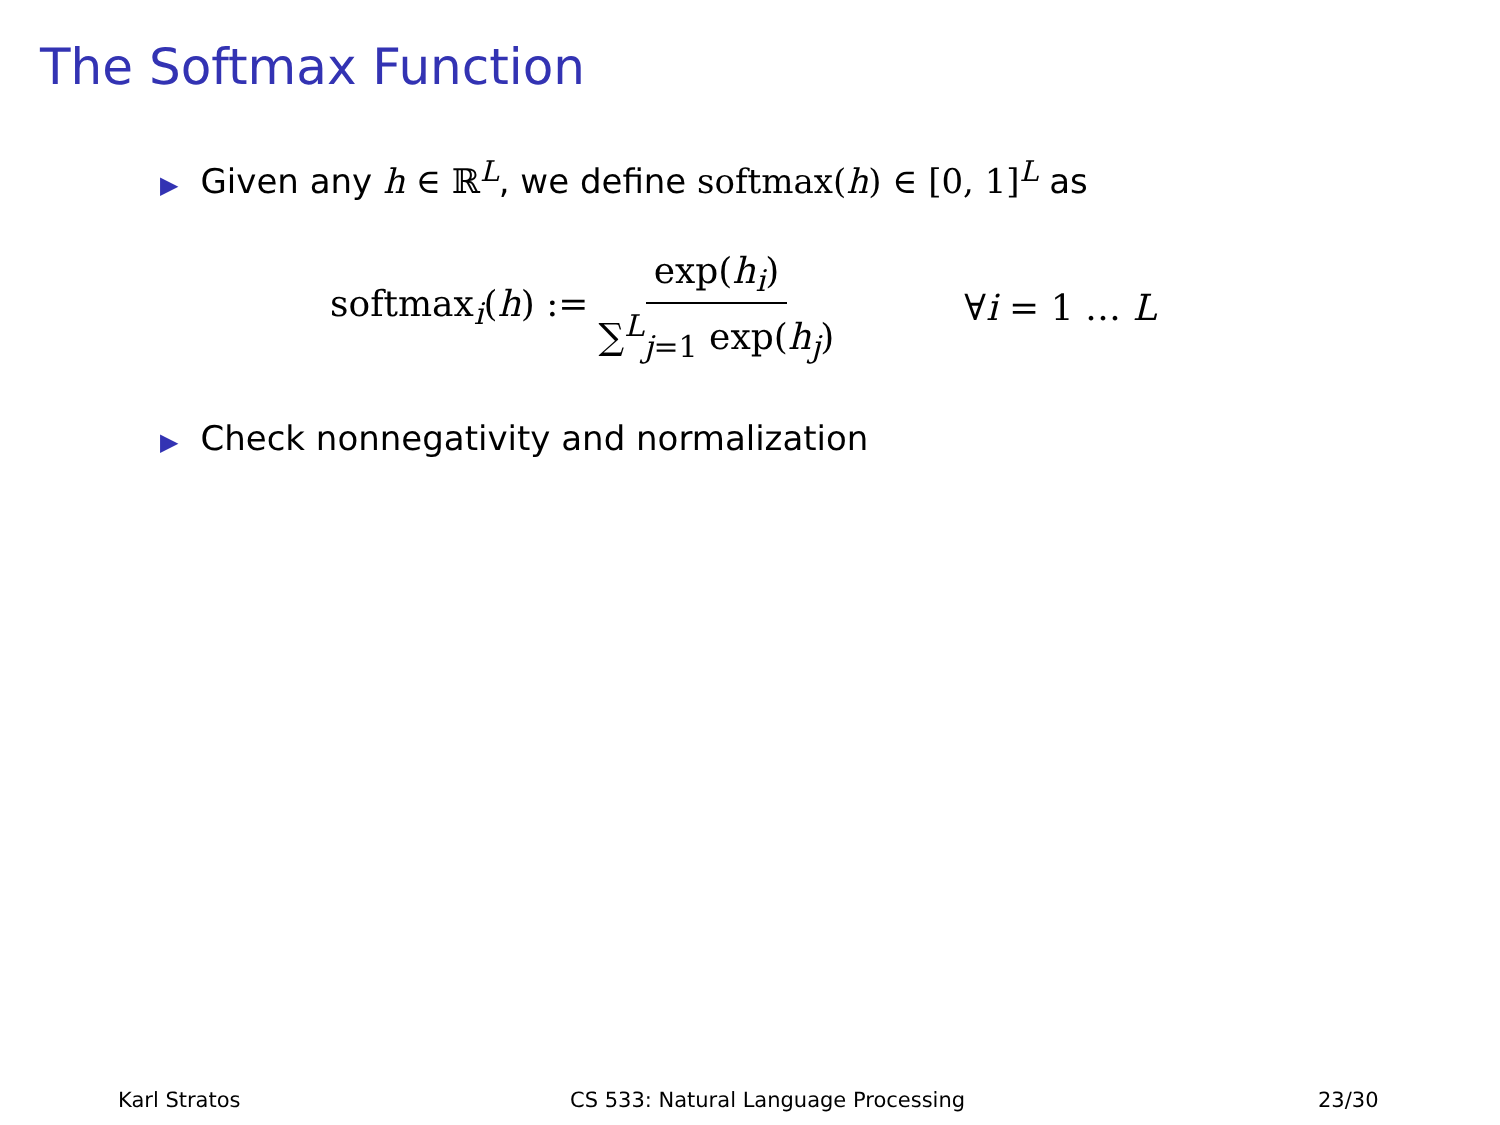The Softmax Function
▶ Given any h ∈ ℝ<sup>L</sup>, we define softmax(h) ∈ [0, 1]<sup>L</sup> as
softmax<sub>i</sub>(h) := exp(h<sub>i</sub>) ∑<sup>L</sup><sub>j=1</sub> exp(h<sub>j</sub>) ∀i = 1 … L
▶ Check nonnegativity and normalization
Karl Stratos
CS 533: Natural Language Processing
23/30